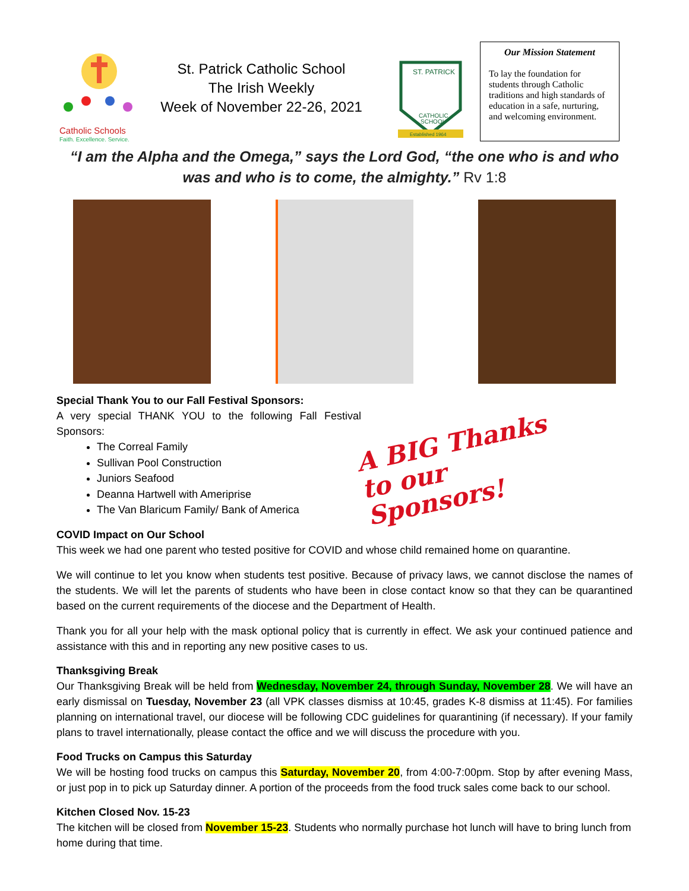Catholic Schools
Faith. Excellence. Service.
St. Patrick Catholic School
The Irish Weekly
Week of November 22-26, 2021
ST. PATRICK
CATHOLIC
SCHOOL
Established 1964
Our Mission Statement
To lay the foundation for students through Catholic traditions and high standards of education in a safe, nurturing, and welcoming environment.
“I am the Alpha and the Omega,” says the Lord God, “the one who is and who was and who is to come, the almighty.” Rv 1:8
Special Thank You to our Fall Festival Sponsors:
A very special THANK YOU to the following Fall Festival Sponsors:
The Correal Family
Sullivan Pool Construction
Juniors Seafood
Deanna Hartwell with Ameriprise
The Van Blaricum Family/ Bank of America
A BIG Thanks
to our Sponsors!
COVID Impact on Our School
This week we had one parent who tested positive for COVID and whose child remained home on quarantine.
We will continue to let you know when students test positive. Because of privacy laws, we cannot disclose the names of the students. We will let the parents of students who have been in close contact know so that they can be quarantined based on the current requirements of the diocese and the Department of Health.
Thank you for all your help with the mask optional policy that is currently in effect. We ask your continued patience and assistance with this and in reporting any new positive cases to us.
Thanksgiving Break
Our Thanksgiving Break will be held from Wednesday, November 24, through Sunday, November 28. We will have an early dismissal on Tuesday, November 23 (all VPK classes dismiss at 10:45, grades K-8 dismiss at 11:45). For families planning on international travel, our diocese will be following CDC guidelines for quarantining (if necessary). If your family plans to travel internationally, please contact the office and we will discuss the procedure with you.
Food Trucks on Campus this Saturday
We will be hosting food trucks on campus this Saturday, November 20, from 4:00-7:00pm. Stop by after evening Mass, or just pop in to pick up Saturday dinner. A portion of the proceeds from the food truck sales come back to our school.
Kitchen Closed Nov. 15-23
The kitchen will be closed from November 15-23. Students who normally purchase hot lunch will have to bring lunch from home during that time.